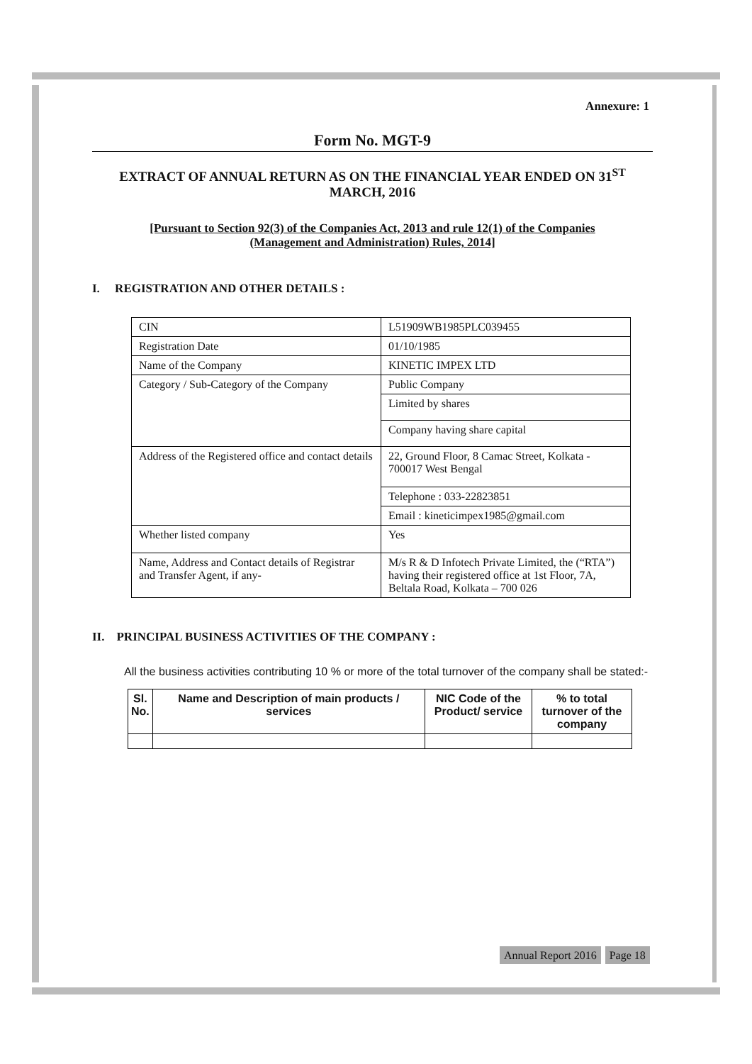Annexure: 1
Form No. MGT-9
EXTRACT OF ANNUAL RETURN AS ON THE FINANCIAL YEAR ENDED ON 31<sup>ST</sup>
MARCH, 2016
[Pursuant to Section 92(3) of the Companies Act, 2013 and rule 12(1) of the Companies
(Management and Administration) Rules, 2014]
I. REGISTRATION AND OTHER DETAILS :
| CIN | L51909WB1985PLC039455 |
| Registration Date | 01/10/1985 |
| Name of the Company | KINETIC IMPEX LTD |
| Category / Sub-Category of the Company | Public Company |
| | Limited by shares |
| | Company having share capital |
| Address of the Registered office and contact details | 22, Ground Floor, 8 Camac Street, Kolkata - 700017 West Bengal |
| | Telephone : 033-22823851 |
| | Email : kineticimpex1985@gmail.com |
| Whether listed company | Yes |
| Name, Address and Contact details of Registrar and Transfer Agent, if any- | M/s R & D Infotech Private Limited, the (“RTA”) having their registered office at 1st Floor, 7A, Beltala Road, Kolkata – 700 026 |
II. PRINCIPAL BUSINESS ACTIVITIES OF THE COMPANY :
All the business activities contributing 10 % or more of the total turnover of the company shall be stated:-
| Sl. No. | Name and Description of main products / services | NIC Code of the Product/ service | % to total turnover of the company |
| --- | --- | --- | --- |
Annual Report 2016 Page 18